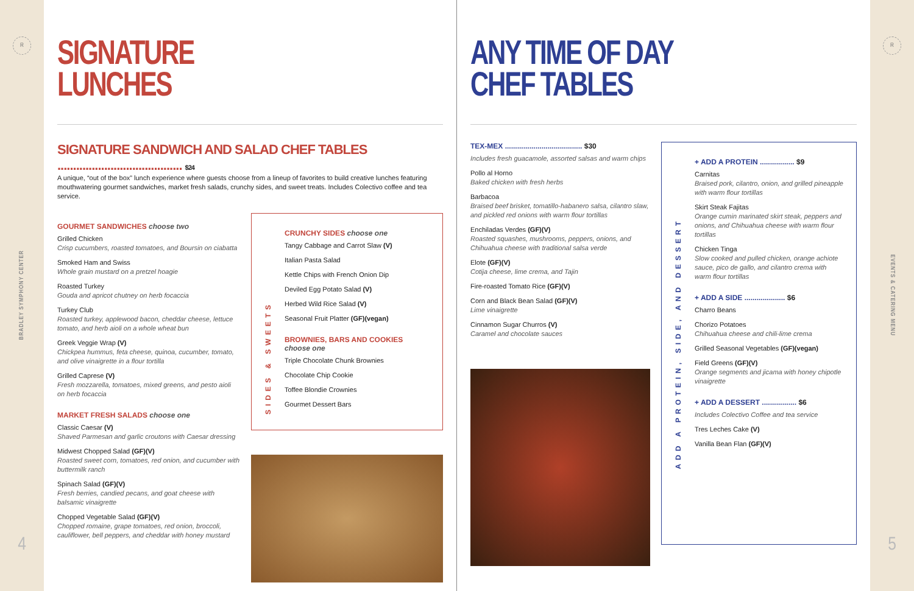R
BRADLEY SYMPHONY CENTER
4
SIGNATURE
LUNCHES
SIGNATURE SANDWICH AND SALAD CHEF TABLES ........................................ $24
A unique, “out of the box” lunch experience where guests choose from a lineup of favorites to build creative lunches featuring mouthwatering gourmet sandwiches, market fresh salads, crunchy sides, and sweet treats. Includes Colectivo coffee and tea service.
GOURMET SANDWICHES choose two
Grilled Chicken
Crisp cucumbers, roasted tomatoes, and Boursin on ciabatta
Smoked Ham and Swiss
Whole grain mustard on a pretzel hoagie
Roasted Turkey
Gouda and apricot chutney on herb focaccia
Turkey Club
Roasted turkey, applewood bacon, cheddar cheese, lettuce tomato, and herb aioli on a whole wheat bun
Greek Veggie Wrap (V)
Chickpea hummus, feta cheese, quinoa, cucumber, tomato, and olive vinaigrette in a flour tortilla
Grilled Caprese (V)
Fresh mozzarella, tomatoes, mixed greens, and pesto aioli on herb focaccia
MARKET FRESH SALADS choose one
Classic Caesar (V)
Shaved Parmesan and garlic croutons with Caesar dressing
Midwest Chopped Salad (GF)(V)
Roasted sweet corn, tomatoes, red onion, and cucumber with buttermilk ranch
Spinach Salad (GF)(V)
Fresh berries, candied pecans, and goat cheese with balsamic vinaigrette
Chopped Vegetable Salad (GF)(V)
Chopped romaine, grape tomatoes, red onion, broccoli, cauliflower, bell peppers, and cheddar with honey mustard
SIDES & SWEETS
CRUNCHY SIDES choose one
Tangy Cabbage and Carrot Slaw (V)
Italian Pasta Salad
Kettle Chips with French Onion Dip
Deviled Egg Potato Salad (V)
Herbed Wild Rice Salad (V)
Seasonal Fruit Platter (GF)(vegan)
BROWNIES, BARS AND COOKIES choose one
Triple Chocolate Chunk Brownies
Chocolate Chip Cookie
Toffee Blondie Crownies
Gourmet Dessert Bars
ANY TIME OF DAY
CHEF TABLES
TEX-MEX ...................................... $30
Includes fresh guacamole, assorted salsas and warm chips
Pollo al Horno
Baked chicken with fresh herbs
Barbacoa
Braised beef brisket, tomatillo-habanero salsa, cilantro slaw, and pickled red onions with warm flour tortillas
Enchiladas Verdes (GF)(V)
Roasted squashes, mushrooms, peppers, onions, and Chihuahua cheese with traditional salsa verde
Elote (GF)(V)
Cotija cheese, lime crema, and Tajin
Fire-roasted Tomato Rice (GF)(V)
Corn and Black Bean Salad (GF)(V)
Lime vinaigrette
Cinnamon Sugar Churros (V)
Caramel and chocolate sauces
ADD A PROTEIN, SIDE, AND DESSERT
+ ADD A PROTEIN ................. $9
Carnitas
Braised pork, cilantro, onion, and grilled pineapple with warm flour tortillas
Skirt Steak Fajitas
Orange cumin marinated skirt steak, peppers and onions, and Chihuahua cheese with warm flour tortillas
Chicken Tinga
Slow cooked and pulled chicken, orange achiote sauce, pico de gallo, and cilantro crema with warm flour tortillas
+ ADD A SIDE .................... $6
Charro Beans
Chorizo Potatoes
Chihuahua cheese and chili-lime crema
Grilled Seasonal Vegetables (GF)(vegan)
Field Greens (GF)(V)
Orange segments and jicama with honey chipotle vinaigrette
+ ADD A DESSERT ................. $6
Includes Colectivo Coffee and tea service
Tres Leches Cake (V)
Vanilla Bean Flan (GF)(V)
R
EVENTS & CATERING MENU
5